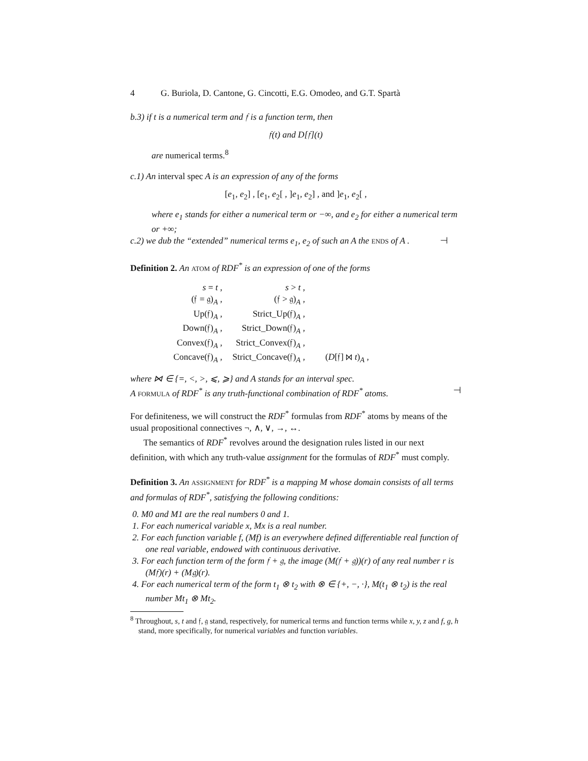4 G. Buriola, D. Cantone, G. Cincotti, E.G. Omodeo, and G.T. Spartà
b.3) if t is a numerical term and 𝔣 is a function term, then
𝔣(t) and D[𝔣](t)
are numerical terms.<sup>8</sup>
c.1) An interval spec A is an expression of any of the forms
[e<sub>1</sub>, e<sub>2</sub>] , [e<sub>1</sub>, e<sub>2</sub>[ , ]e<sub>1</sub>, e<sub>2</sub>] , and ]e<sub>1</sub>, e<sub>2</sub>[ ,
where e<sub>1</sub> stands for either a numerical term or −∞, and e<sub>2</sub> for either a numerical term or +∞;
c.2) we dub the “extended” numerical terms e<sub>1</sub>, e<sub>2</sub> of such an A the ENDS of A . ⊣
Definition 2. An ATOM of RDF<sup>*</sup> is an expression of one of the forms
| s = t , | s > t , | |
| (𝔣 = 𝔤)<sub>A</sub> , | (𝔣 > 𝔤)<sub>A</sub> , | |
| Up(𝔣)<sub>A</sub> , | Strict_Up(𝔣)<sub>A</sub> , | |
| Down(𝔣)<sub>A</sub> , | Strict_Down(𝔣)<sub>A</sub> , | |
| Convex(𝔣)<sub>A</sub> , | Strict_Convex(𝔣)<sub>A</sub> , | |
| Concave(𝔣)<sub>A</sub> , | Strict_Concave(𝔣)<sub>A</sub> , | ( D [𝔣] ⋈ t )<sub>A</sub> , |
where ⋈ ∈ {=, <, >, ⩽, ⩾} and A stands for an interval spec.
A FORMULA of RDF<sup>*</sup> is any truth-functional combination of RDF<sup>*</sup> atoms. ⊣
For definiteness, we will construct the RDF<sup>*</sup> formulas from RDF<sup>*</sup> atoms by means of the usual propositional connectives ¬, ∧, ∨, →, ↔.
The semantics of RDF<sup>*</sup> revolves around the designation rules listed in our next definition, with which any truth-value assignment for the formulas of RDF<sup>*</sup> must comply.
Definition 3. An ASSIGNMENT for RDF<sup>*</sup> is a mapping M whose domain consists of all terms and formulas of RDF<sup>*</sup>, satisfying the following conditions:
0. M0 and M1 are the real numbers 0 and 1.
1. For each numerical variable x, Mx is a real number.
2. For each function variable f, (Mf) is an everywhere defined differentiable real function of one real variable, endowed with continuous derivative.
3. For each function term of the form 𝔣 + 𝔤, the image (M(𝔣 + 𝔤))(r) of any real number r is (M𝔣)(r) + (M𝔤)(r).
4. For each numerical term of the form t<sub>1</sub> ⊗ t<sub>2</sub> with ⊗ ∈ {+, −, ·}, M(t<sub>1</sub> ⊗ t<sub>2</sub>) is the real number Mt<sub>1</sub> ⊗ Mt<sub>2</sub>.
<sup>8</sup> Throughout, s, t and 𝔣, 𝔤 stand, respectively, for numerical terms and function terms while x, y, z and f, g, h stand, more specifically, for numerical variables and function variables.